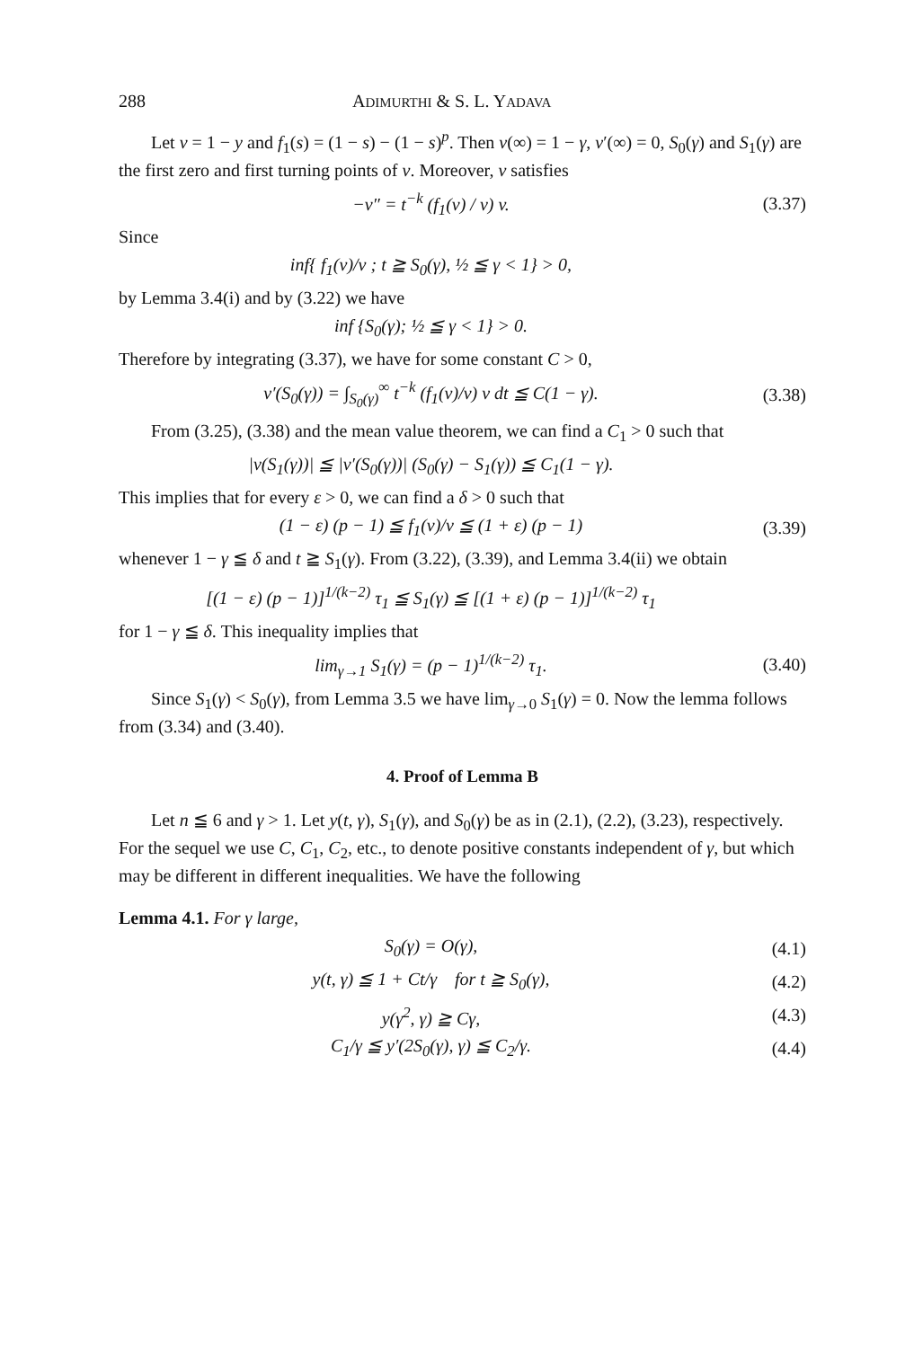288 ADIMURTHI & S. L. YADAVA
Let v = 1 − y and f<sub>1</sub>(s) = (1 − s) − (1 − s)<sup>p</sup>. Then v(∞) = 1 − γ, v′(∞) = 0, S<sub>0</sub>(γ) and S<sub>1</sub>(γ) are the first zero and first turning points of v. Moreover, v satisfies
−v″ = t<sup>−k</sup> (f<sub>1</sub>(v) / v) v. (3.37)
Since
inf{ f<sub>1</sub>(v)/v ; t ≧ S<sub>0</sub>(γ), ½ ≦ γ < 1} > 0,
by Lemma 3.4(i) and by (3.22) we have
inf {S<sub>0</sub>(γ); ½ ≦ γ < 1} > 0.
Therefore by integrating (3.37), we have for some constant C > 0,
v′(S<sub>0</sub>(γ)) = ∫<sub>S<sub>0</sub>(γ)</sub><sup>∞</sup> t<sup>−k</sup> (f<sub>1</sub>(v)/v) v dt ≦ C(1 − γ). (3.38)
From (3.25), (3.38) and the mean value theorem, we can find a C<sub>1</sub> > 0 such that
|v(S<sub>1</sub>(γ))| ≦ |v′(S<sub>0</sub>(γ))| (S<sub>0</sub>(γ) − S<sub>1</sub>(γ)) ≦ C<sub>1</sub>(1 − γ).
This implies that for every ε > 0, we can find a δ > 0 such that
(1 − ε) (p − 1) ≦ f<sub>1</sub>(v)/v ≦ (1 + ε) (p − 1) (3.39)
whenever 1 − γ ≦ δ and t ≧ S<sub>1</sub>(γ). From (3.22), (3.39), and Lemma 3.4(ii) we obtain
[(1 − ε) (p − 1)]<sup>1/(k−2)</sup> τ<sub>1</sub> ≦ S<sub>1</sub>(γ) ≦ [(1 + ε) (p − 1)]<sup>1/(k−2)</sup> τ<sub>1</sub>
for 1 − γ ≦ δ. This inequality implies that
lim<sub>γ→1</sub> S<sub>1</sub>(γ) = (p − 1)<sup>1/(k−2)</sup> τ<sub>1</sub>. (3.40)
Since S<sub>1</sub>(γ) < S<sub>0</sub>(γ), from Lemma 3.5 we have lim<sub>γ→0</sub> S<sub>1</sub>(γ) = 0. Now the lemma follows from (3.34) and (3.40).
4. Proof of Lemma B
Let n ≦ 6 and γ > 1. Let y(t, γ), S<sub>1</sub>(γ), and S<sub>0</sub>(γ) be as in (2.1), (2.2), (3.23), respectively. For the sequel we use C, C<sub>1</sub>, C<sub>2</sub>, etc., to denote positive constants independent of γ, but which may be different in different inequalities. We have the following
Lemma 4.1. For γ large,
S<sub>0</sub>(γ) = O(γ), (4.1)
y(t, γ) ≦ 1 + Ct/γ for t ≧ S<sub>0</sub>(γ), (4.2)
y(γ<sup>2</sup>, γ) ≧ Cγ, (4.3)
C<sub>1</sub>/γ ≦ y′(2S<sub>0</sub>(γ), γ) ≦ C<sub>2</sub>/γ. (4.4)